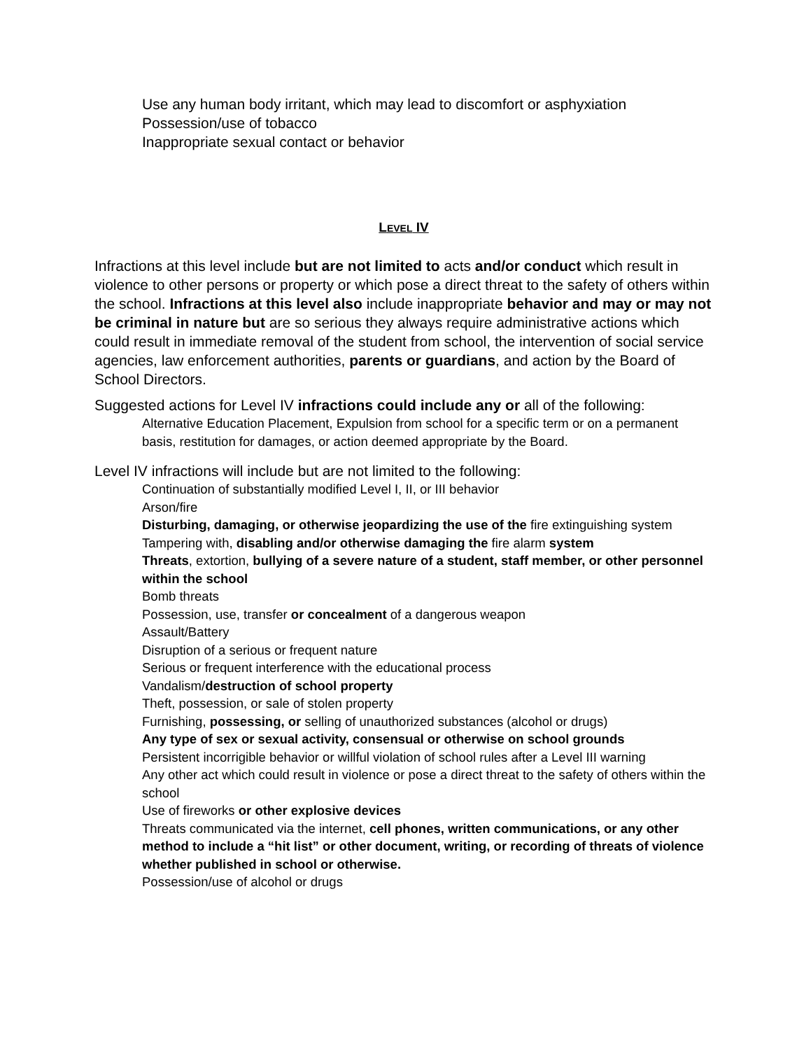Use any human body irritant, which may lead to discomfort or asphyxiation
Possession/use of tobacco
Inappropriate sexual contact or behavior
LEVEL IV
Infractions at this level include but are not limited to acts and/or conduct which result in violence to other persons or property or which pose a direct threat to the safety of others within the school. Infractions at this level also include inappropriate behavior and may or may not be criminal in nature but are so serious they always require administrative actions which could result in immediate removal of the student from school, the intervention of social service agencies, law enforcement authorities, parents or guardians, and action by the Board of School Directors.
Suggested actions for Level IV infractions could include any or all of the following:
Alternative Education Placement, Expulsion from school for a specific term or on a permanent basis, restitution for damages, or action deemed appropriate by the Board.
Level IV infractions will include but are not limited to the following:
Continuation of substantially modified Level I, II, or III behavior
Arson/fire
Disturbing, damaging, or otherwise jeopardizing the use of the fire extinguishing system
Tampering with, disabling and/or otherwise damaging the fire alarm system
Threats, extortion, bullying of a severe nature of a student, staff member, or other personnel within the school
Bomb threats
Possession, use, transfer or concealment of a dangerous weapon
Assault/Battery
Disruption of a serious or frequent nature
Serious or frequent interference with the educational process
Vandalism/destruction of school property
Theft, possession, or sale of stolen property
Furnishing, possessing, or selling of unauthorized substances (alcohol or drugs)
Any type of sex or sexual activity, consensual or otherwise on school grounds
Persistent incorrigible behavior or willful violation of school rules after a Level III warning
Any other act which could result in violence or pose a direct threat to the safety of others within the school
Use of fireworks or other explosive devices
Threats communicated via the internet, cell phones, written communications, or any other method to include a “hit list” or other document, writing, or recording of threats of violence whether published in school or otherwise.
Possession/use of alcohol or drugs